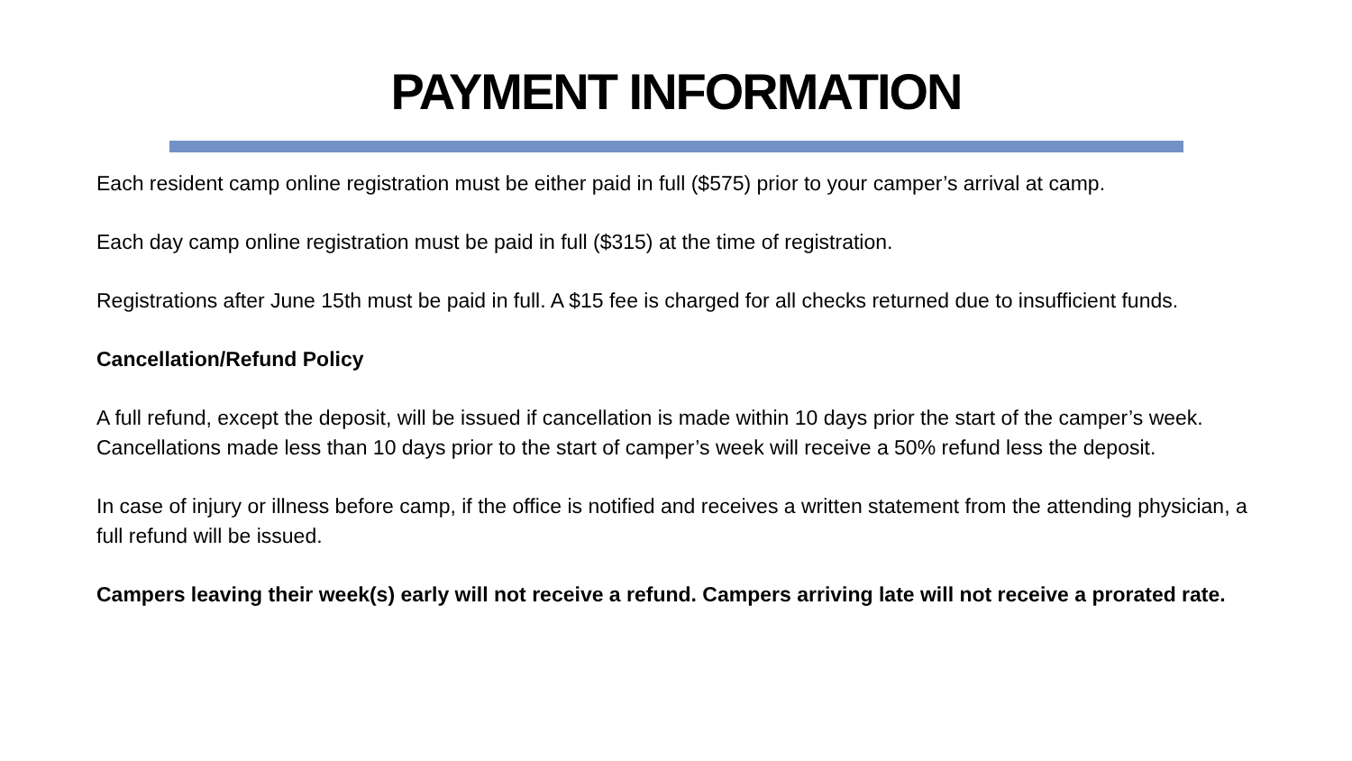PAYMENT INFORMATION
Each resident camp online registration must be either paid in full ($575) prior to your camper’s arrival at camp.
Each day camp online registration must be paid in full ($315) at the time of registration.
Registrations after June 15th must be paid in full. A $15 fee is charged for all checks returned due to insufficient funds.
Cancellation/Refund Policy
A full refund, except the deposit, will be issued if cancellation is made within 10 days prior the start of the camper’s week. Cancellations made less than 10 days prior to the start of camper’s week will receive a 50% refund less the deposit.
In case of injury or illness before camp, if the office is notified and receives a written statement from the attending physician, a full refund will be issued.
Campers leaving their week(s) early will not receive a refund. Campers arriving late will not receive a prorated rate.